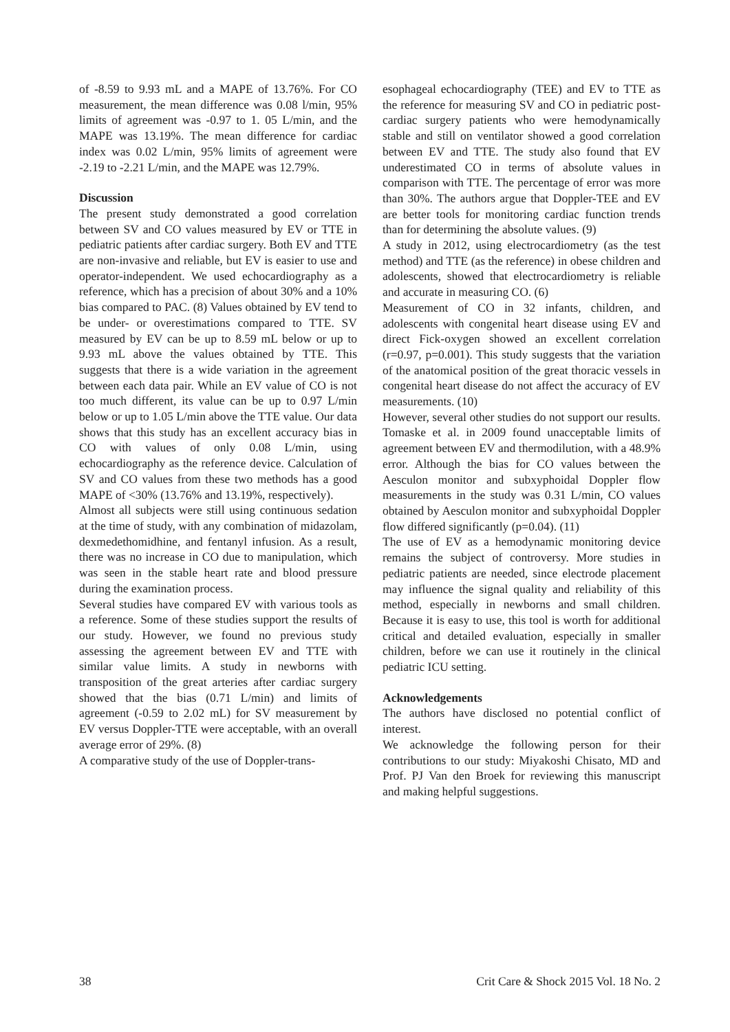of -8.59 to 9.93 mL and a MAPE of 13.76%. For CO measurement, the mean difference was 0.08 l/min, 95% limits of agreement was -0.97 to 1. 05 L/min, and the MAPE was 13.19%. The mean difference for cardiac index was 0.02 L/min, 95% limits of agreement were -2.19 to -2.21 L/min, and the MAPE was 12.79%.
Discussion
The present study demonstrated a good correlation between SV and CO values measured by EV or TTE in pediatric patients after cardiac surgery. Both EV and TTE are non-invasive and reliable, but EV is easier to use and operator-independent. We used echocardiography as a reference, which has a precision of about 30% and a 10% bias compared to PAC. (8) Values obtained by EV tend to be under- or overestimations compared to TTE. SV measured by EV can be up to 8.59 mL below or up to 9.93 mL above the values obtained by TTE. This suggests that there is a wide variation in the agreement between each data pair. While an EV value of CO is not too much different, its value can be up to 0.97 L/min below or up to 1.05 L/min above the TTE value. Our data shows that this study has an excellent accuracy bias in CO with values of only 0.08 L/min, using echocardiography as the reference device. Calculation of SV and CO values from these two methods has a good MAPE of <30% (13.76% and 13.19%, respectively).
Almost all subjects were still using continuous sedation at the time of study, with any combination of midazolam, dexmedethomidhine, and fentanyl infusion. As a result, there was no increase in CO due to manipulation, which was seen in the stable heart rate and blood pressure during the examination process.
Several studies have compared EV with various tools as a reference. Some of these studies support the results of our study. However, we found no previous study assessing the agreement between EV and TTE with similar value limits. A study in newborns with transposition of the great arteries after cardiac surgery showed that the bias (0.71 L/min) and limits of agreement (-0.59 to 2.02 mL) for SV measurement by EV versus Doppler-TTE were acceptable, with an overall average error of 29%. (8)
A comparative study of the use of Doppler-trans-
esophageal echocardiography (TEE) and EV to TTE as the reference for measuring SV and CO in pediatric post-cardiac surgery patients who were hemodynamically stable and still on ventilator showed a good correlation between EV and TTE. The study also found that EV underestimated CO in terms of absolute values in comparison with TTE. The percentage of error was more than 30%. The authors argue that Doppler-TEE and EV are better tools for monitoring cardiac function trends than for determining the absolute values. (9)
A study in 2012, using electrocardiometry (as the test method) and TTE (as the reference) in obese children and adolescents, showed that electrocardiometry is reliable and accurate in measuring CO. (6)
Measurement of CO in 32 infants, children, and adolescents with congenital heart disease using EV and direct Fick-oxygen showed an excellent correlation (r=0.97, p=0.001). This study suggests that the variation of the anatomical position of the great thoracic vessels in congenital heart disease do not affect the accuracy of EV measurements. (10)
However, several other studies do not support our results. Tomaske et al. in 2009 found unacceptable limits of agreement between EV and thermodilution, with a 48.9% error. Although the bias for CO values between the Aesculon monitor and subxyphoidal Doppler flow measurements in the study was 0.31 L/min, CO values obtained by Aesculon monitor and subxyphoidal Doppler flow differed significantly (p=0.04). (11)
The use of EV as a hemodynamic monitoring device remains the subject of controversy. More studies in pediatric patients are needed, since electrode placement may influence the signal quality and reliability of this method, especially in newborns and small children. Because it is easy to use, this tool is worth for additional critical and detailed evaluation, especially in smaller children, before we can use it routinely in the clinical pediatric ICU setting.
Acknowledgements
The authors have disclosed no potential conflict of interest.
We acknowledge the following person for their contributions to our study: Miyakoshi Chisato, MD and Prof. PJ Van den Broek for reviewing this manuscript and making helpful suggestions.
38 Crit Care & Shock 2015 Vol. 18 No. 2